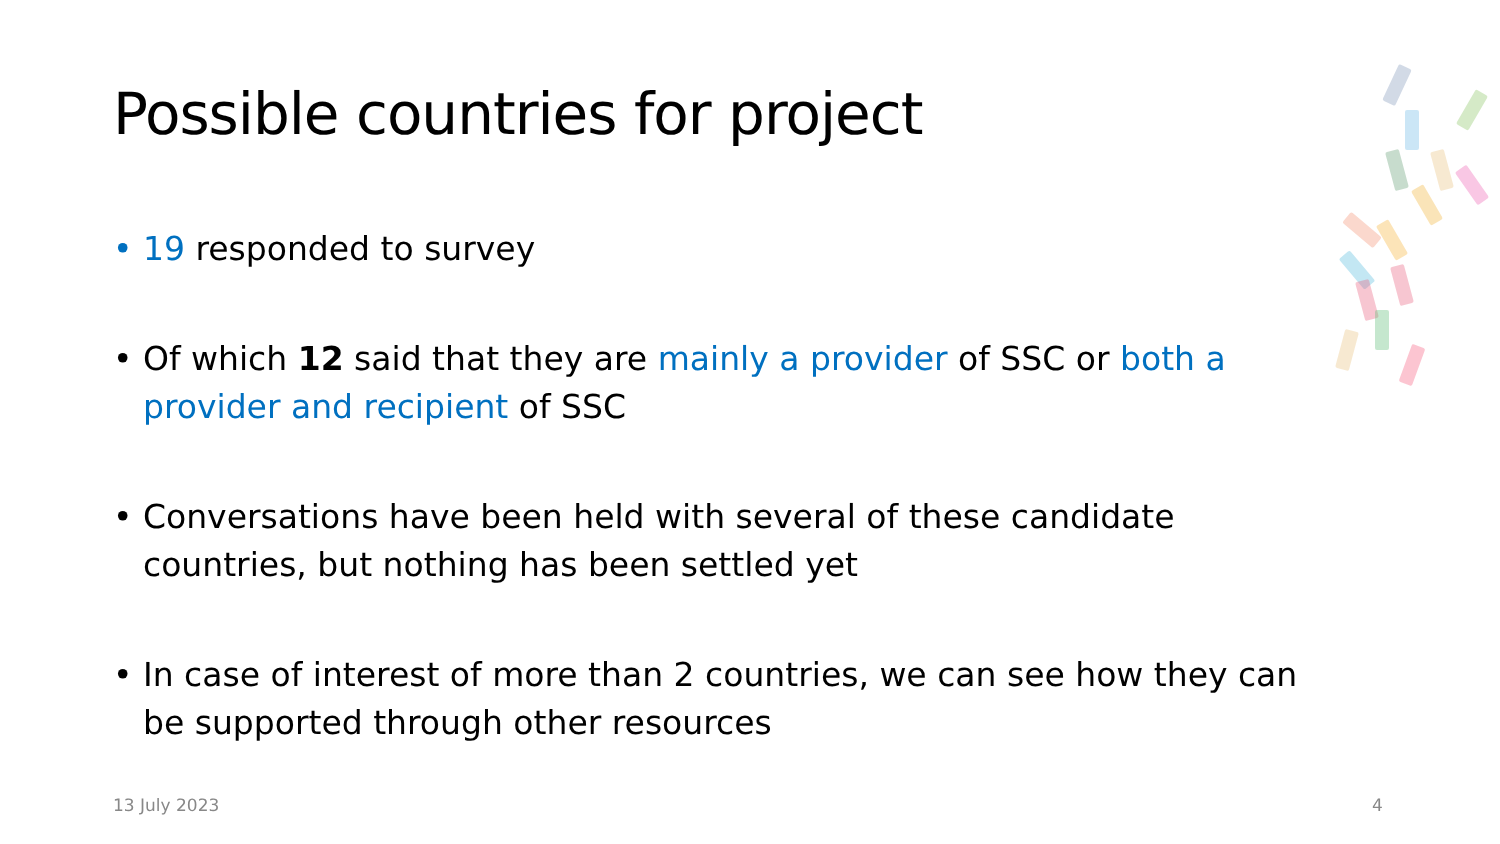Possible countries for project
• 19 responded to survey
• Of which 12 said that they are mainly a provider of SSC or both a provider and recipient of SSC
• Conversations have been held with several of these candidate countries, but nothing has been settled yet
• In case of interest of more than 2 countries, we can see how they can be supported through other resources
13 July 2023 4